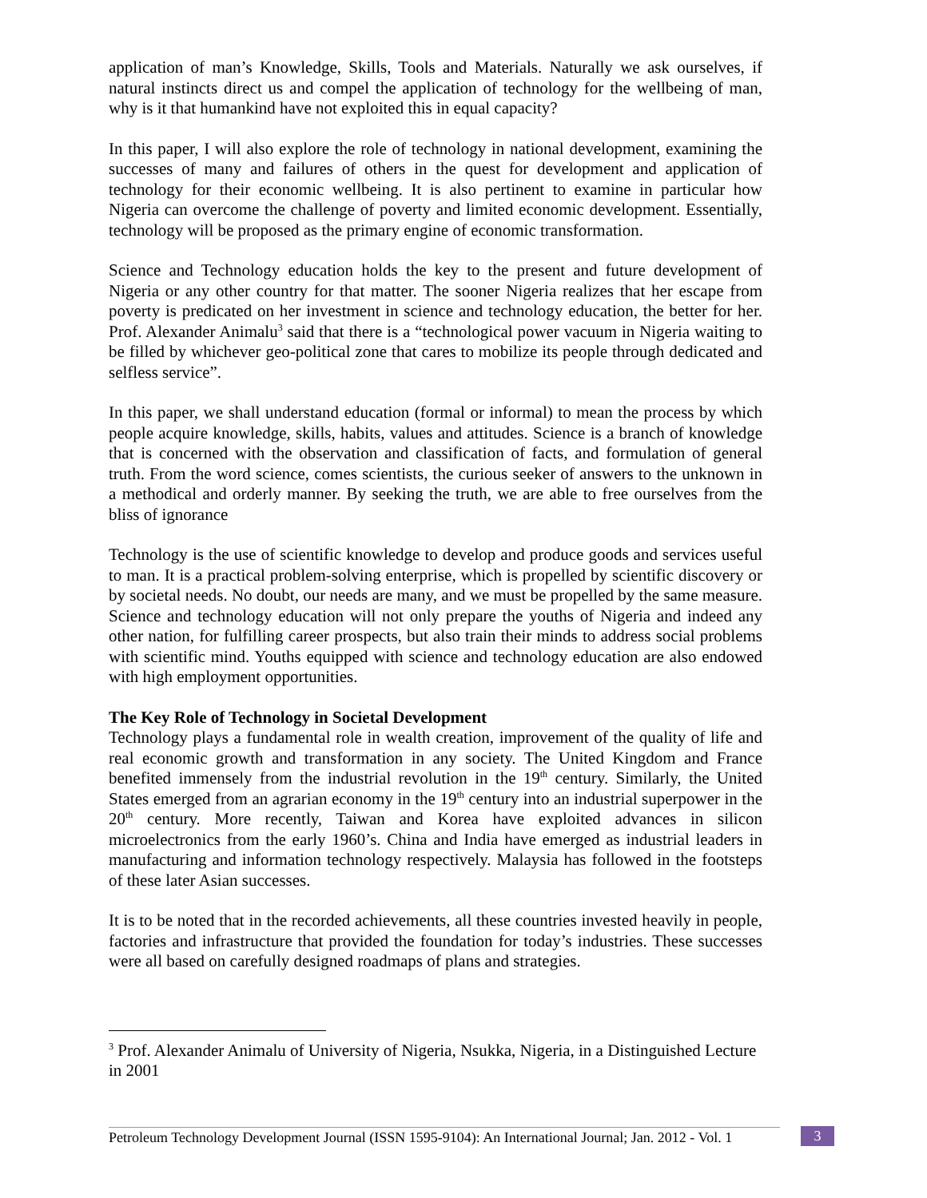application of man’s Knowledge, Skills, Tools and Materials. Naturally we ask ourselves, if natural instincts direct us and compel the application of technology for the wellbeing of man, why is it that humankind have not exploited this in equal capacity?
In this paper, I will also explore the role of technology in national development, examining the successes of many and failures of others in the quest for development and application of technology for their economic wellbeing. It is also pertinent to examine in particular how Nigeria can overcome the challenge of poverty and limited economic development. Essentially, technology will be proposed as the primary engine of economic transformation.
Science and Technology education holds the key to the present and future development of Nigeria or any other country for that matter. The sooner Nigeria realizes that her escape from poverty is predicated on her investment in science and technology education, the better for her. Prof. Alexander Animalu<sup>3</sup> said that there is a “technological power vacuum in Nigeria waiting to be filled by whichever geo-political zone that cares to mobilize its people through dedicated and selfless service”.
In this paper, we shall understand education (formal or informal) to mean the process by which people acquire knowledge, skills, habits, values and attitudes. Science is a branch of knowledge that is concerned with the observation and classification of facts, and formulation of general truth. From the word science, comes scientists, the curious seeker of answers to the unknown in a methodical and orderly manner. By seeking the truth, we are able to free ourselves from the bliss of ignorance
Technology is the use of scientific knowledge to develop and produce goods and services useful to man. It is a practical problem-solving enterprise, which is propelled by scientific discovery or by societal needs. No doubt, our needs are many, and we must be propelled by the same measure. Science and technology education will not only prepare the youths of Nigeria and indeed any other nation, for fulfilling career prospects, but also train their minds to address social problems with scientific mind. Youths equipped with science and technology education are also endowed with high employment opportunities.
The Key Role of Technology in Societal Development
Technology plays a fundamental role in wealth creation, improvement of the quality of life and real economic growth and transformation in any society. The United Kingdom and France benefited immensely from the industrial revolution in the 19<sup>th</sup> century. Similarly, the United States emerged from an agrarian economy in the 19<sup>th</sup> century into an industrial superpower in the 20<sup>th</sup> century. More recently, Taiwan and Korea have exploited advances in silicon microelectronics from the early 1960’s. China and India have emerged as industrial leaders in manufacturing and information technology respectively. Malaysia has followed in the footsteps of these later Asian successes.
It is to be noted that in the recorded achievements, all these countries invested heavily in people, factories and infrastructure that provided the foundation for today’s industries. These successes were all based on carefully designed roadmaps of plans and strategies.
<sup>3</sup> Prof. Alexander Animalu of University of Nigeria, Nsukka, Nigeria, in a Distinguished Lecture in 2001
Petroleum Technology Development Journal (ISSN 1595-9104): An International Journal; Jan. 2012 - Vol. 1 3